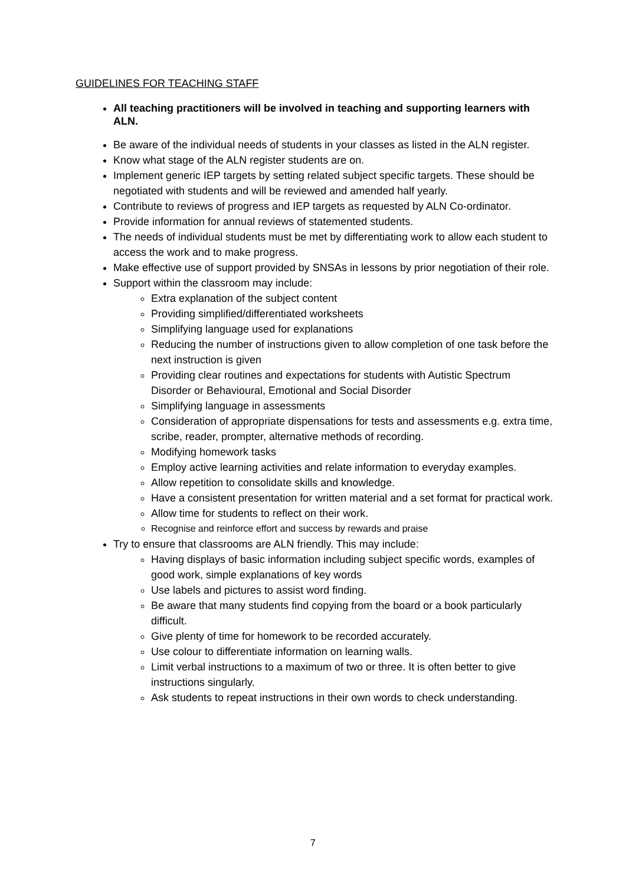GUIDELINES FOR TEACHING STAFF
All teaching practitioners will be involved in teaching and supporting learners with ALN.
Be aware of the individual needs of students in your classes as listed in the ALN register.
Know what stage of the ALN register students are on.
Implement generic IEP targets by setting related subject specific targets. These should be negotiated with students and will be reviewed and amended half yearly.
Contribute to reviews of progress and IEP targets as requested by ALN Co-ordinator.
Provide information for annual reviews of statemented students.
The needs of individual students must be met by differentiating work to allow each student to access the work and to make progress.
Make effective use of support provided by SNSAs in lessons by prior negotiation of their role.
Support within the classroom may include:
Extra explanation of the subject content
Providing simplified/differentiated worksheets
Simplifying language used for explanations
Reducing the number of instructions given to allow completion of one task before the next instruction is given
Providing clear routines and expectations for students with Autistic Spectrum Disorder or Behavioural, Emotional and Social Disorder
Simplifying language in assessments
Consideration of appropriate dispensations for tests and assessments e.g. extra time, scribe, reader, prompter, alternative methods of recording.
Modifying homework tasks
Employ active learning activities and relate information to everyday examples.
Allow repetition to consolidate skills and knowledge.
Have a consistent presentation for written material and a set format for practical work.
Allow time for students to reflect on their work.
Recognise and reinforce effort and success by rewards and praise
Try to ensure that classrooms are ALN friendly. This may include:
Having displays of basic information including subject specific words, examples of good work, simple explanations of key words
Use labels and pictures to assist word finding.
Be aware that many students find copying from the board or a book particularly difficult.
Give plenty of time for homework to be recorded accurately.
Use colour to differentiate information on learning walls.
Limit verbal instructions to a maximum of two or three. It is often better to give instructions singularly.
Ask students to repeat instructions in their own words to check understanding.
7